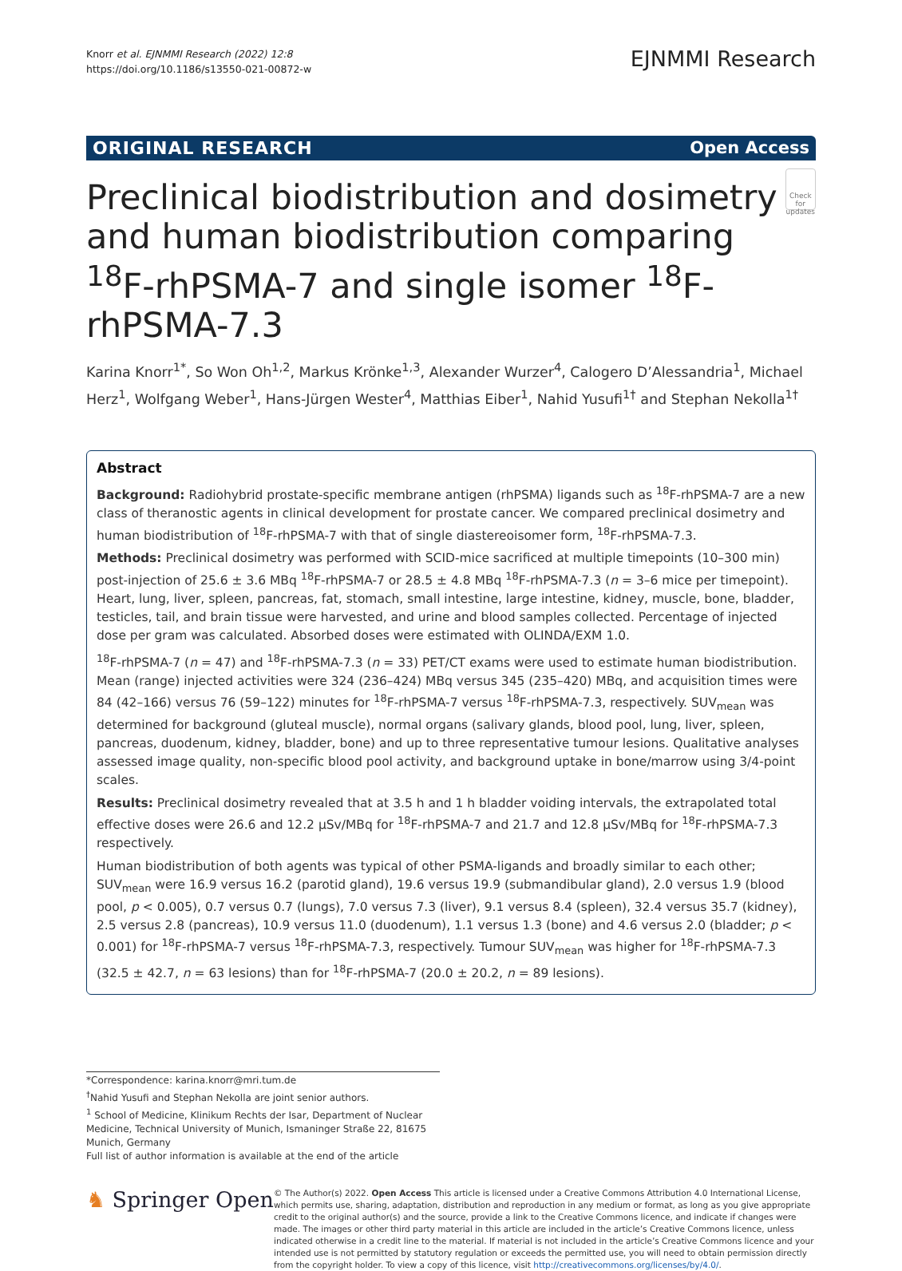Knorr et al. EJNMMI Research (2022) 12:8
https://doi.org/10.1186/s13550-021-00872-w
EJNMMI Research
ORIGINAL RESEARCH Open Access
Preclinical biodistribution and dosimetry and human biodistribution comparing <sup>18</sup>F-rhPSMA-7 and single isomer <sup>18</sup>F-rhPSMA-7.3
Check for updates
Karina Knorr<sup>1*</sup>, So Won Oh<sup>1,2</sup>, Markus Krönke<sup>1,3</sup>, Alexander Wurzer<sup>4</sup>, Calogero D’Alessandria<sup>1</sup>, Michael Herz<sup>1</sup>, Wolfgang Weber<sup>1</sup>, Hans‑Jürgen Wester<sup>4</sup>, Matthias Eiber<sup>1</sup>, Nahid Yusufi<sup>1†</sup> and Stephan Nekolla<sup>1†</sup>
Abstract
Background: Radiohybrid prostate-specific membrane antigen (rhPSMA) ligands such as <sup>18</sup>F-rhPSMA-7 are a new class of theranostic agents in clinical development for prostate cancer. We compared preclinical dosimetry and human biodistribution of <sup>18</sup>F-rhPSMA-7 with that of single diastereoisomer form, <sup>18</sup>F-rhPSMA-7.3.
Methods: Preclinical dosimetry was performed with SCID-mice sacrificed at multiple timepoints (10–300 min) post-injection of 25.6 ± 3.6 MBq <sup>18</sup>F-rhPSMA-7 or 28.5 ± 4.8 MBq <sup>18</sup>F-rhPSMA-7.3 (n = 3–6 mice per timepoint). Heart, lung, liver, spleen, pancreas, fat, stomach, small intestine, large intestine, kidney, muscle, bone, bladder, testicles, tail, and brain tissue were harvested, and urine and blood samples collected. Percentage of injected dose per gram was calculated. Absorbed doses were estimated with OLINDA/EXM 1.0.
<sup>18</sup>F-rhPSMA-7 (n = 47) and <sup>18</sup>F-rhPSMA-7.3 (n = 33) PET/CT exams were used to estimate human biodistribution. Mean (range) injected activities were 324 (236–424) MBq versus 345 (235–420) MBq, and acquisition times were 84 (42–166) versus 76 (59–122) minutes for <sup>18</sup>F-rhPSMA-7 versus <sup>18</sup>F-rhPSMA-7.3, respectively. SUV<sub>mean</sub> was determined for background (gluteal muscle), normal organs (salivary glands, blood pool, lung, liver, spleen, pancreas, duodenum, kidney, bladder, bone) and up to three representative tumour lesions. Qualitative analyses assessed image quality, non-specific blood pool activity, and background uptake in bone/marrow using 3/4-point scales.
Results: Preclinical dosimetry revealed that at 3.5 h and 1 h bladder voiding intervals, the extrapolated total effective doses were 26.6 and 12.2 µSv/MBq for <sup>18</sup>F-rhPSMA-7 and 21.7 and 12.8 µSv/MBq for <sup>18</sup>F-rhPSMA-7.3 respectively.
Human biodistribution of both agents was typical of other PSMA-ligands and broadly similar to each other; SUV<sub>mean</sub> were 16.9 versus 16.2 (parotid gland), 19.6 versus 19.9 (submandibular gland), 2.0 versus 1.9 (blood pool, p < 0.005), 0.7 versus 0.7 (lungs), 7.0 versus 7.3 (liver), 9.1 versus 8.4 (spleen), 32.4 versus 35.7 (kidney), 2.5 versus 2.8 (pancreas), 10.9 versus 11.0 (duodenum), 1.1 versus 1.3 (bone) and 4.6 versus 2.0 (bladder; p < 0.001) for <sup>18</sup>F-rhPSMA-7 versus <sup>18</sup>F-rhPSMA-7.3, respectively. Tumour SUV<sub>mean</sub> was higher for <sup>18</sup>F-rhPSMA-7.3 (32.5 ± 42.7, n = 63 lesions) than for <sup>18</sup>F-rhPSMA-7 (20.0 ± 20.2, n = 89 lesions).
*Correspondence: karina.knorr@mri.tum.de
<sup>†</sup> Nahid Yusufi and Stephan Nekolla are joint senior authors.
<sup>1</sup> School of Medicine, Klinikum Rechts der Isar, Department of Nuclear Medicine, Technical University of Munich, Ismaninger Straße 22, 81675 Munich, Germany
Full list of author information is available at the end of the article
♞ Springer Open
© The Author(s) 2022. Open Access This article is licensed under a Creative Commons Attribution 4.0 International License, which permits use, sharing, adaptation, distribution and reproduction in any medium or format, as long as you give appropriate credit to the original author(s) and the source, provide a link to the Creative Commons licence, and indicate if changes were made. The images or other third party material in this article are included in the article’s Creative Commons licence, unless indicated otherwise in a credit line to the material. If material is not included in the article’s Creative Commons licence and your intended use is not permitted by statutory regulation or exceeds the permitted use, you will need to obtain permission directly from the copyright holder. To view a copy of this licence, visit http://creativecommons.org/licenses/by/4.0/.